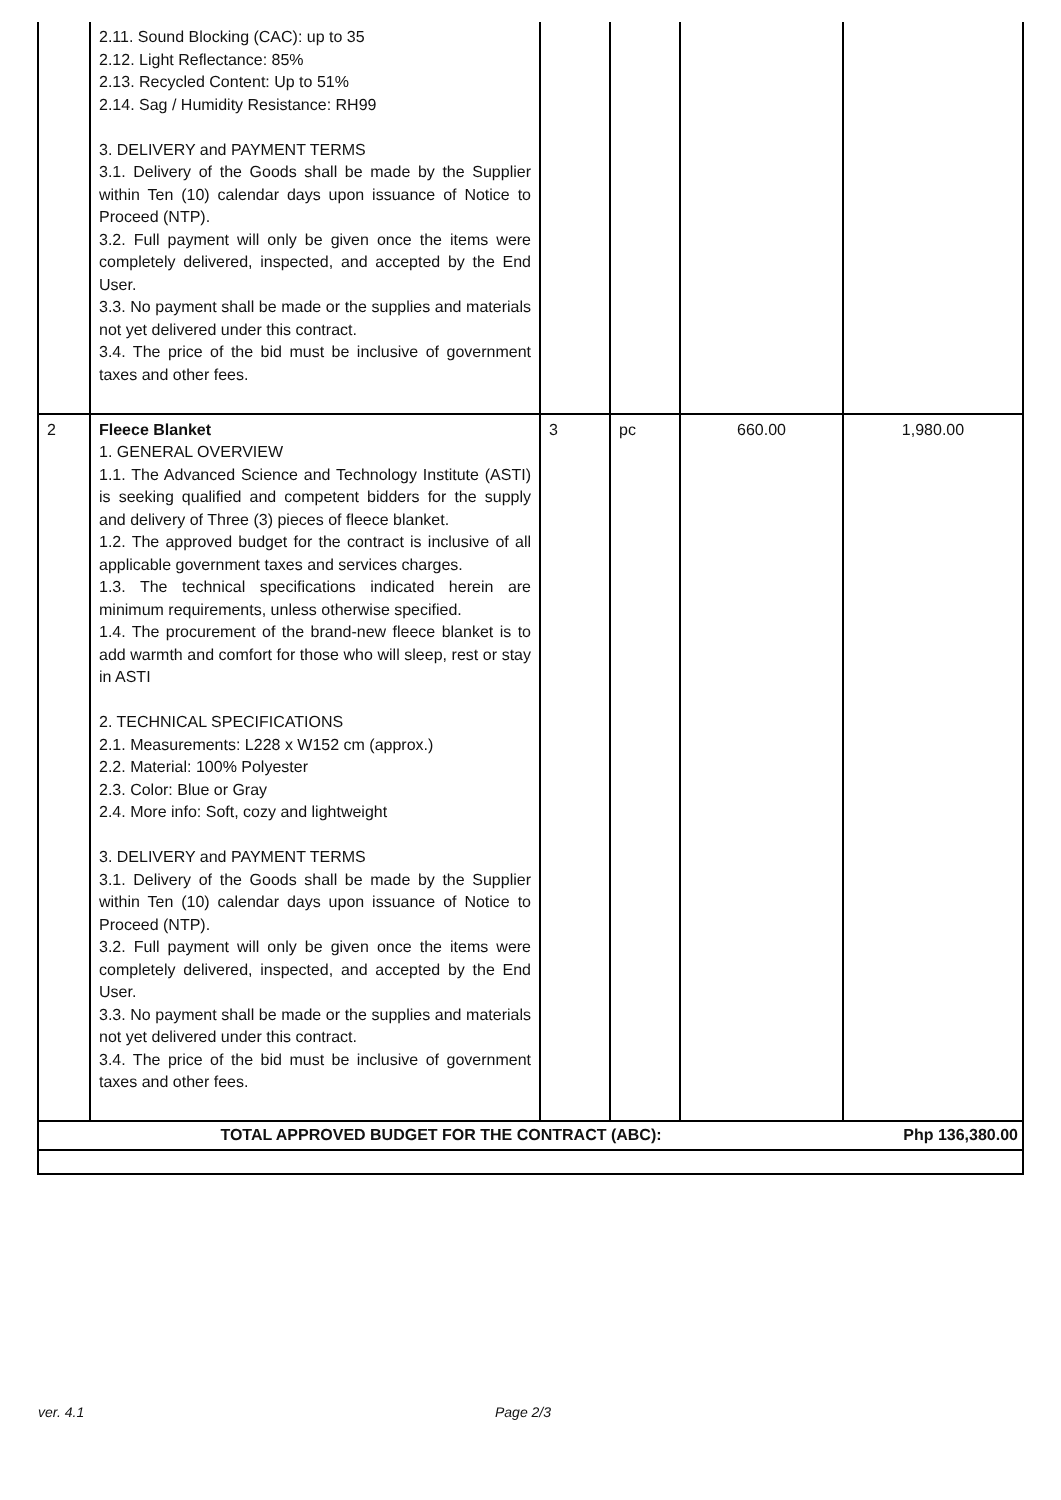| | 2.11. Sound Blocking (CAC): up to 35 2.12. Light Reflectance: 85% 2.13. Recycled Content: Up to 51% 2.14. Sag / Humidity Resistance: RH99 3. DELIVERY and PAYMENT TERMS 3.1. Delivery of the Goods shall be made by the Supplier within Ten (10) calendar days upon issuance of Notice to Proceed (NTP). 3.2. Full payment will only be given once the items were completely delivered, inspected, and accepted by the End User. 3.3. No payment shall be made or the supplies and materials not yet delivered under this contract. 3.4. The price of the bid must be inclusive of government taxes and other fees. | | | | |
| 2 | Fleece Blanket 1. GENERAL OVERVIEW 1.1. The Advanced Science and Technology Institute (ASTI) is seeking qualified and competent bidders for the supply and delivery of Three (3) pieces of fleece blanket. 1.2. The approved budget for the contract is inclusive of all applicable government taxes and services charges. 1.3. The technical specifications indicated herein are minimum requirements, unless otherwise specified. 1.4. The procurement of the brand-new fleece blanket is to add warmth and comfort for those who will sleep, rest or stay in ASTI 2. TECHNICAL SPECIFICATIONS 2.1. Measurements: L228 x W152 cm (approx.) 2.2. Material: 100% Polyester 2.3. Color: Blue or Gray 2.4. More info: Soft, cozy and lightweight 3. DELIVERY and PAYMENT TERMS 3.1. Delivery of the Goods shall be made by the Supplier within Ten (10) calendar days upon issuance of Notice to Proceed (NTP). 3.2. Full payment will only be given once the items were completely delivered, inspected, and accepted by the End User. 3.3. No payment shall be made or the supplies and materials not yet delivered under this contract. 3.4. The price of the bid must be inclusive of government taxes and other fees. | 3 | pc | 660.00 | 1,980.00 |
| TOTAL APPROVED BUDGET FOR THE CONTRACT (ABC): | | | | | Php 136,380.00 |
ver. 4.1 Page 2/3